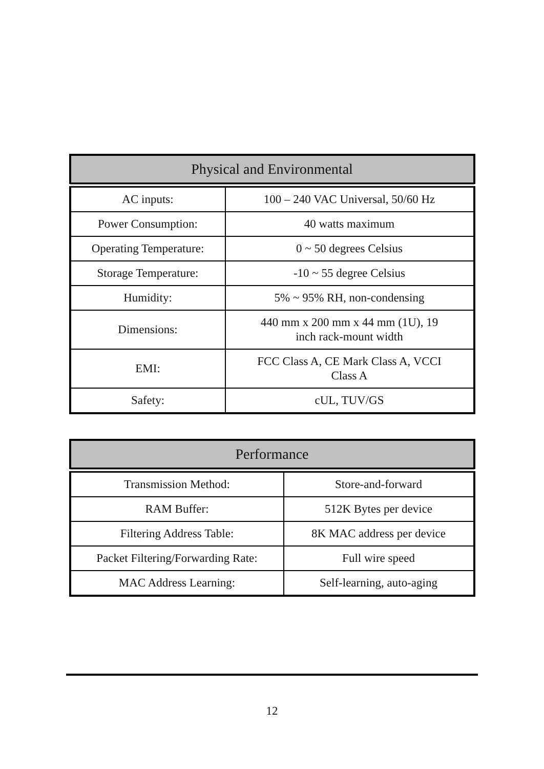| Physical and Environmental | |
| --- | --- |
| AC inputs: | 100 – 240 VAC Universal, 50/60 Hz |
| Power Consumption: | 40 watts maximum |
| Operating Temperature: | 0 ~ 50 degrees Celsius |
| Storage Temperature: | -10 ~ 55 degree Celsius |
| Humidity: | 5% ~ 95% RH, non-condensing |
| Dimensions: | 440 mm x 200 mm x 44 mm (1U), 19 inch rack-mount width |
| EMI: | FCC Class A, CE Mark Class A, VCCI Class A |
| Safety: | cUL, TUV/GS |
| Performance | |
| --- | --- |
| Transmission Method: | Store-and-forward |
| RAM Buffer: | 512K Bytes per device |
| Filtering Address Table: | 8K MAC address per device |
| Packet Filtering/Forwarding Rate: | Full wire speed |
| MAC Address Learning: | Self-learning, auto-aging |
12